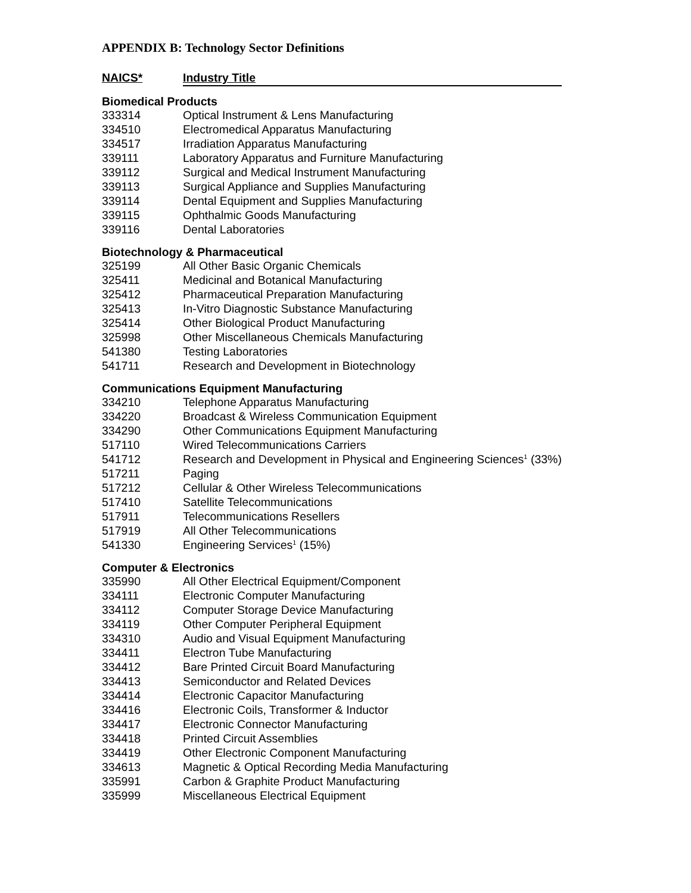APPENDIX B: Technology Sector Definitions
| NAICS* | Industry Title |
| --- | --- |
| Biomedical Products | |
| 333314 | Optical Instrument & Lens Manufacturing |
| 334510 | Electromedical Apparatus Manufacturing |
| 334517 | Irradiation Apparatus Manufacturing |
| 339111 | Laboratory Apparatus and Furniture Manufacturing |
| 339112 | Surgical and Medical Instrument Manufacturing |
| 339113 | Surgical Appliance and Supplies Manufacturing |
| 339114 | Dental Equipment and Supplies Manufacturing |
| 339115 | Ophthalmic Goods Manufacturing |
| 339116 | Dental Laboratories |
| Biotechnology & Pharmaceutical | |
| 325199 | All Other Basic Organic Chemicals |
| 325411 | Medicinal and Botanical Manufacturing |
| 325412 | Pharmaceutical Preparation Manufacturing |
| 325413 | In-Vitro Diagnostic Substance Manufacturing |
| 325414 | Other Biological Product Manufacturing |
| 325998 | Other Miscellaneous Chemicals Manufacturing |
| 541380 | Testing Laboratories |
| 541711 | Research and Development in Biotechnology |
| Communications Equipment Manufacturing | |
| 334210 | Telephone Apparatus Manufacturing |
| 334220 | Broadcast & Wireless Communication Equipment |
| 334290 | Other Communications Equipment Manufacturing |
| 517110 | Wired Telecommunications Carriers |
| 541712 | Research and Development in Physical and Engineering Sciences<sup>1</sup> (33%) |
| 517211 | Paging |
| 517212 | Cellular & Other Wireless Telecommunications |
| 517410 | Satellite Telecommunications |
| 517911 | Telecommunications Resellers |
| 517919 | All Other Telecommunications |
| 541330 | Engineering Services<sup>1</sup> (15%) |
| Computer & Electronics | |
| 335990 | All Other Electrical Equipment/Component |
| 334111 | Electronic Computer Manufacturing |
| 334112 | Computer Storage Device Manufacturing |
| 334119 | Other Computer Peripheral Equipment |
| 334310 | Audio and Visual Equipment Manufacturing |
| 334411 | Electron Tube Manufacturing |
| 334412 | Bare Printed Circuit Board Manufacturing |
| 334413 | Semiconductor and Related Devices |
| 334414 | Electronic Capacitor Manufacturing |
| 334416 | Electronic Coils, Transformer & Inductor |
| 334417 | Electronic Connector Manufacturing |
| 334418 | Printed Circuit Assemblies |
| 334419 | Other Electronic Component Manufacturing |
| 334613 | Magnetic & Optical Recording Media Manufacturing |
| 335991 | Carbon & Graphite Product Manufacturing |
| 335999 | Miscellaneous Electrical Equipment |